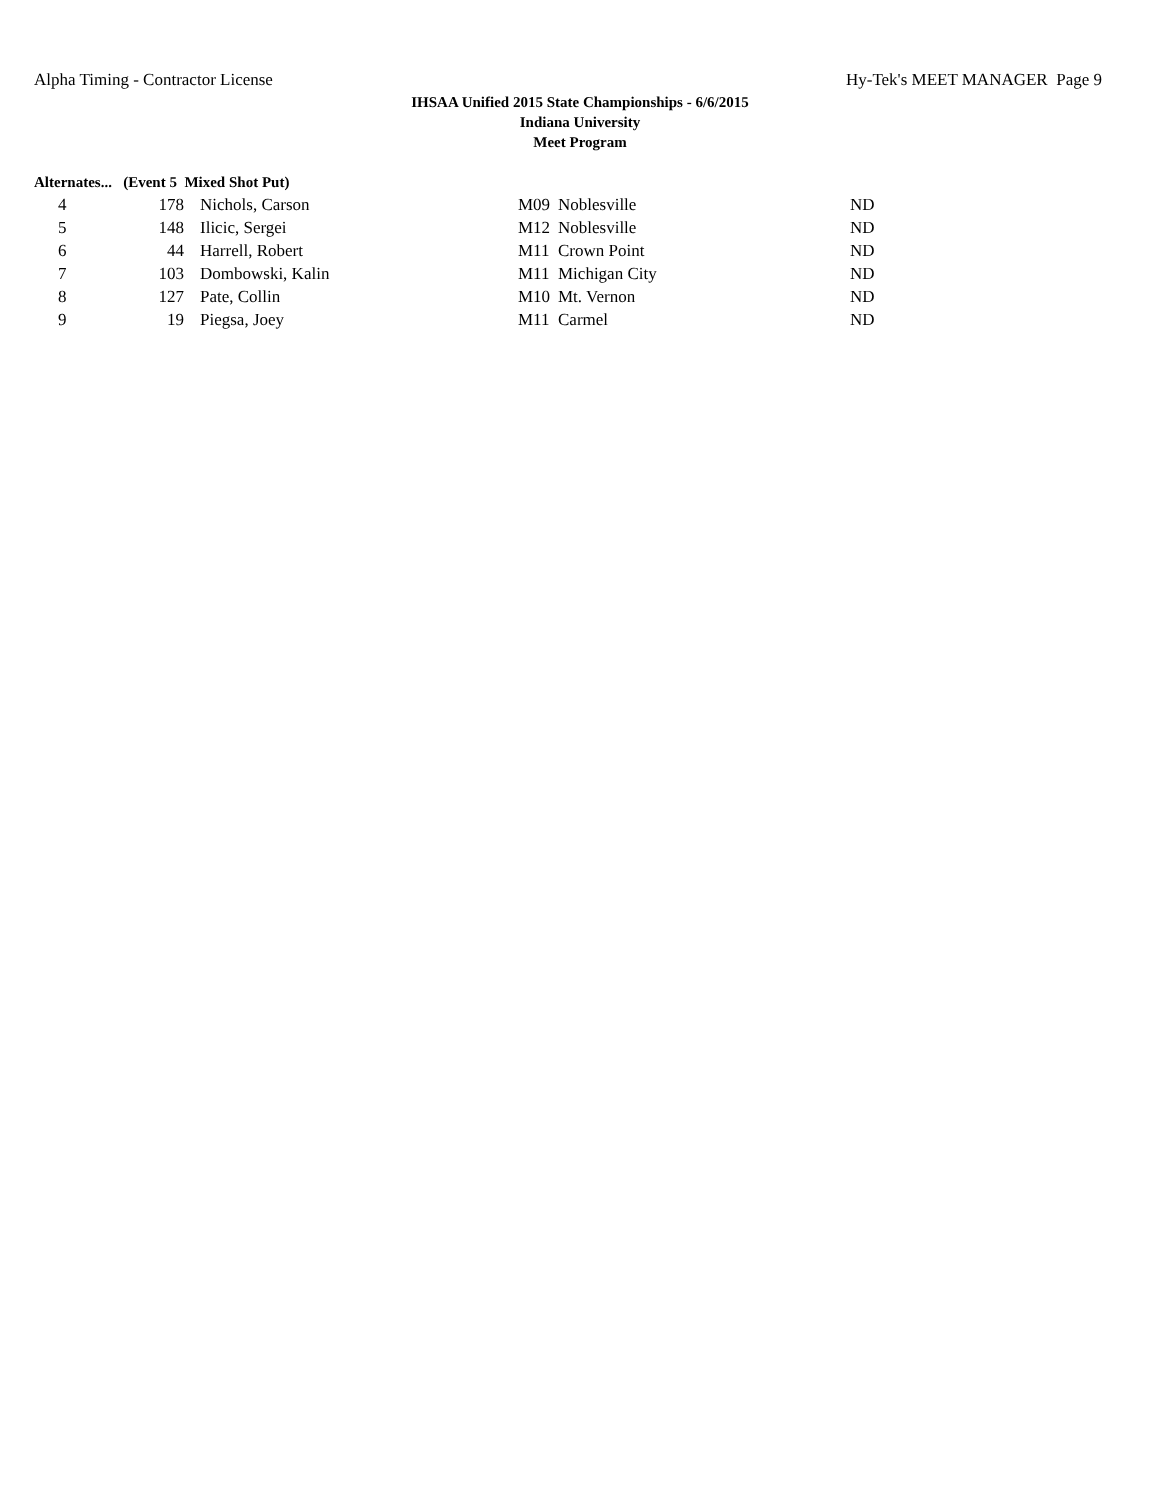Alpha Timing - Contractor License Hy-Tek's MEET MANAGER Page 9
IHSAA Unified 2015 State Championships - 6/6/2015
Indiana University
Meet Program
Alternates... (Event 5 Mixed Shot Put)
| 4 | 178 | Nichols, Carson | M09 | Noblesville | ND |
| 5 | 148 | Ilicic, Sergei | M12 | Noblesville | ND |
| 6 | 44 | Harrell, Robert | M11 | Crown Point | ND |
| 7 | 103 | Dombowski, Kalin | M11 | Michigan City | ND |
| 8 | 127 | Pate, Collin | M10 | Mt. Vernon | ND |
| 9 | 19 | Piegsa, Joey | M11 | Carmel | ND |